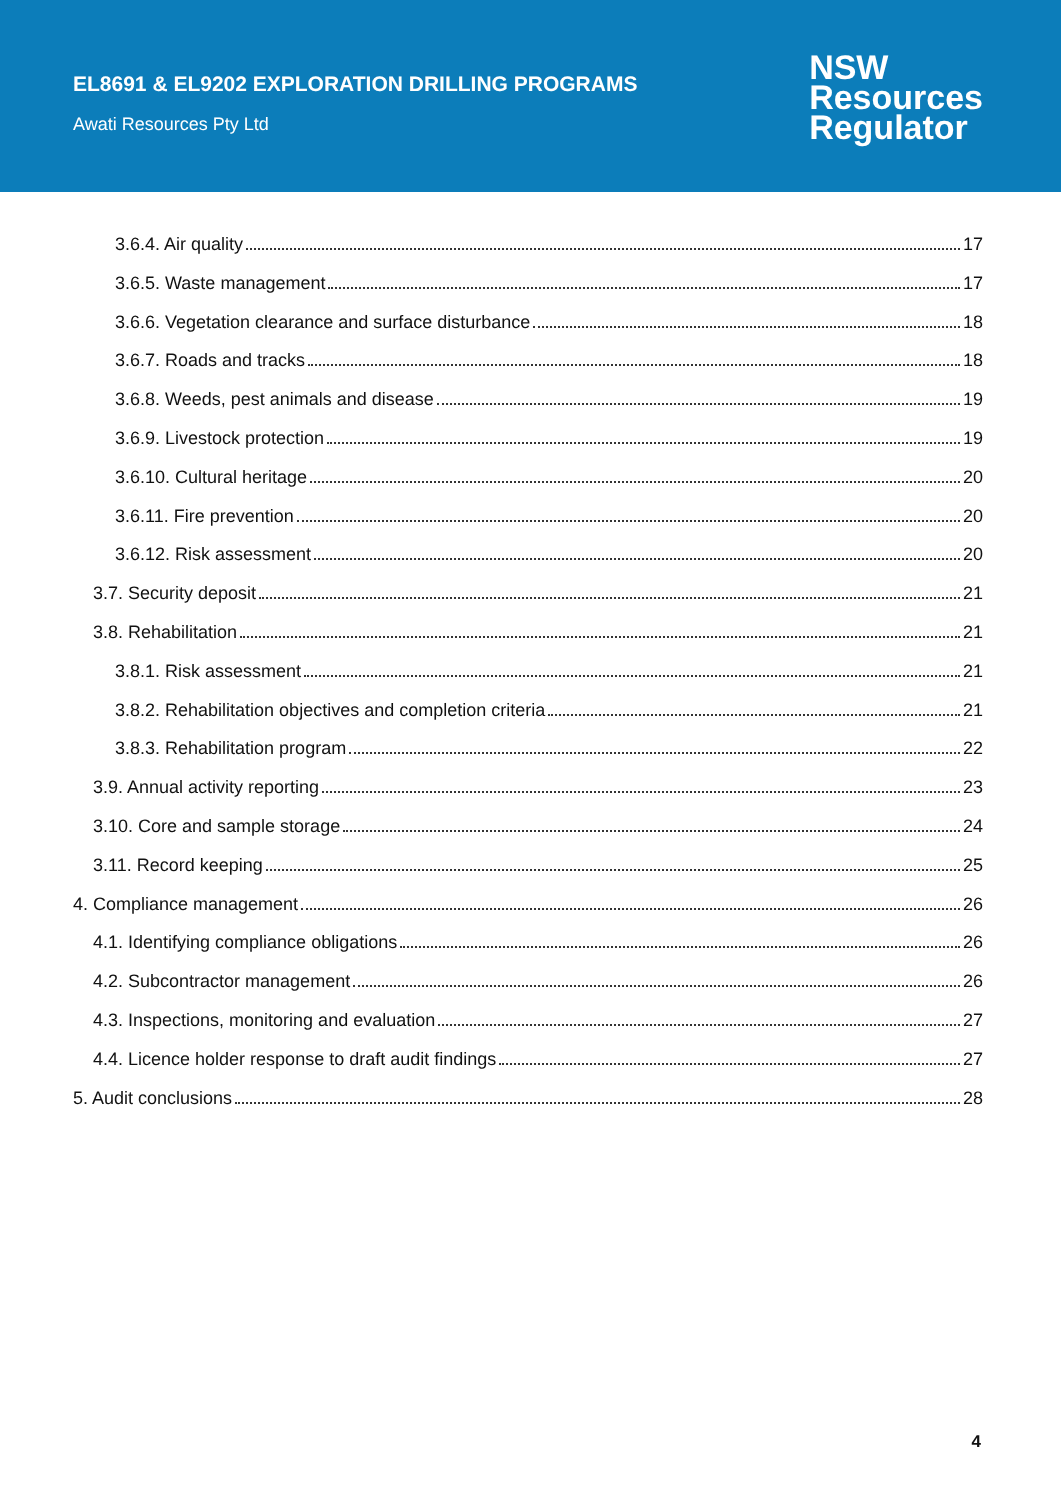EL8691 & EL9202 EXPLORATION DRILLING PROGRAMS
Awati Resources Pty Ltd
NSW
Resources
Regulator
3.6.4. Air quality 17
3.6.5. Waste management 17
3.6.6. Vegetation clearance and surface disturbance 18
3.6.7. Roads and tracks 18
3.6.8. Weeds, pest animals and disease 19
3.6.9. Livestock protection 19
3.6.10. Cultural heritage 20
3.6.11. Fire prevention 20
3.6.12. Risk assessment 20
3.7. Security deposit 21
3.8. Rehabilitation 21
3.8.1. Risk assessment 21
3.8.2. Rehabilitation objectives and completion criteria 21
3.8.3. Rehabilitation program 22
3.9. Annual activity reporting 23
3.10. Core and sample storage 24
3.11. Record keeping 25
4. Compliance management 26
4.1. Identifying compliance obligations 26
4.2. Subcontractor management 26
4.3. Inspections, monitoring and evaluation 27
4.4. Licence holder response to draft audit findings 27
5. Audit conclusions 28
4